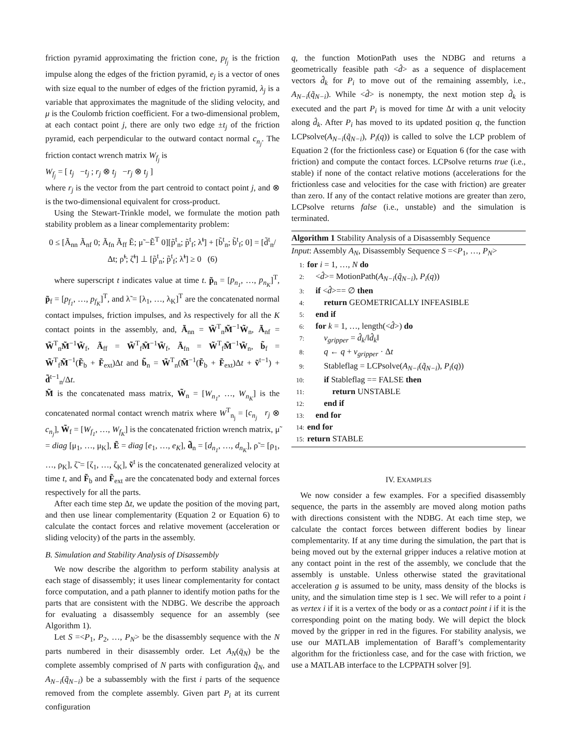friction pyramid approximating the friction cone, p<sub>f<sub>j</sub></sub> is the friction impulse along the edges of the friction pyramid, e<sub>j</sub> is a vector of ones with size equal to the number of edges of the friction pyramid, λ<sub>j</sub> is a variable that approximates the magnitude of the sliding velocity, and μ is the Coulomb friction coefficient. For a two-dimensional problem, at each contact point j, there are only two edge ±t<sub>j</sub> of the friction pyramid, each perpendicular to the outward contact normal c<sub>n<sub>j</sub></sub>. The friction contact wrench matrix W<sub>f<sub>j</sub></sub> is
W<sub>f<sub>j</sub></sub> = [ t<sub>j</sub> −t<sub>j</sub> ; r<sub>j</sub> ⊗ t<sub>j</sub> −r<sub>j</sub> ⊗ t<sub>j</sub> ]
where r<sub>j</sub> is the vector from the part centroid to contact point j, and ⊗ is the two-dimensional equivalent for cross-product.
Using the Stewart-Trinkle model, we formulate the motion path stability problem as a linear complementarity problem:
0 ≤ [Ã<sub>nn</sub> Ã<sub>nf</sub> 0; Ã<sub>fn</sub> Ã<sub>ff</sub> Ẽ; μ̃ −Ẽ<sup>T</sup> 0][p̃<sup>t</sup><sub>n</sub>; p̃<sup>t</sup><sub>f</sub>; λ̃<sup>t</sup>] + [b̃<sup>t</sup><sub>n</sub>; b̃<sup>t</sup><sub>f</sub>; 0] = [d̃<sup>t</sup><sub>n</sub>/Δt; ρ̃<sup>t</sup>; ζ̃<sup>t</sup>] ⊥ [p̃<sup>t</sup><sub>n</sub>; p̃<sup>t</sup><sub>f</sub>; λ̃<sup>t</sup>] ≥ 0 (6)
where superscript t indicates value at time t. p̃<sub>n</sub> = [p<sub>n<sub>1</sub></sub>, …, p<sub>n<sub>K</sub></sub>]<sup>T</sup>, p̃<sub>f</sub> = [p<sub>f<sub>1</sub></sub>, …, p<sub>f<sub>K</sub></sub>]<sup>T</sup>, and λ̃ = [λ<sub>1</sub>, …, λ<sub>K</sub>]<sup>T</sup> are the concatenated normal contact impulses, friction impulses, and λs respectively for all the K contact points in the assembly, and, Ã<sub>nn</sub> = W̃<sup>T</sup><sub>n</sub>M̃<sup>−1</sup>W̃<sub>n</sub>, Ã<sub>nf</sub> = W̃<sup>T</sup><sub>n</sub>M̃<sup>−1</sup>W̃<sub>f</sub>, Ã<sub>ff</sub> = W̃<sup>T</sup><sub>f</sub>M̃<sup>−1</sup>W̃<sub>f</sub>, Ã<sub>fn</sub> = W̃<sup>T</sup><sub>f</sub>M̃<sup>−1</sup>W̃<sub>n</sub>, b̃<sub>f</sub> = W̃<sup>T</sup><sub>f</sub>M̃<sup>−1</sup>(F̃<sub>b</sub> + F̃<sub>ext</sub>)Δt and b̃<sub>n</sub> = W̃<sup>T</sup><sub>n</sub>(M̃<sup>−1</sup>(F̃<sub>b</sub> + F̃<sub>ext</sub>)Δt + ṽ<sup>t−1</sup>) + d̃<sup>t−1</sup><sub>n</sub>/Δt.
M̃ is the concatenated mass matrix, W̃<sub>n</sub> = [W<sub>n<sub>1</sub></sub>, …, W<sub>n<sub>K</sub></sub>] is the concatenated normal contact wrench matrix where W<sup>T</sup><sub>n<sub>j</sub></sub> = [c<sub>n<sub>j</sub></sub> r<sub>j</sub> ⊗ c<sub>n<sub>j</sub></sub>], W̃<sub>f</sub> = [W<sub>f<sub>1</sub></sub>, …, W<sub>f<sub>K</sub></sub>] is the concatenated friction wrench matrix, μ̃ = diag [μ<sub>1</sub>, …, μ<sub>K</sub>], Ẽ = diag [e<sub>1</sub>, …, e<sub>K</sub>], d̃<sub>n</sub> = [d<sub>n<sub>1</sub></sub>, …, d<sub>n<sub>K</sub></sub>], ρ̃ = [ρ<sub>1</sub>, …, ρ<sub>K</sub>], ζ̃ = [ζ<sub>1</sub>, …, ζ<sub>K</sub>], ṽ<sup>t</sup> is the concatenated generalized velocity at time t, and F̃<sub>b</sub> and F̃<sub>ext</sub> are the concatenated body and external forces respectively for all the parts.
After each time step Δt, we update the position of the moving part, and then use linear complementarity (Equation 2 or Equation 6) to calculate the contact forces and relative movement (acceleration or sliding velocity) of the parts in the assembly.
B. Simulation and Stability Analysis of Disassembly
We now describe the algorithm to perform stability analysis at each stage of disassembly; it uses linear complementarity for contact force computation, and a path planner to identify motion paths for the parts that are consistent with the NDBG. We describe the approach for evaluating a disassembly sequence for an assembly (see Algorithm 1).
Let S =<P<sub>1</sub>, P<sub>2</sub>, …, P<sub>N</sub>> be the disassembly sequence with the N parts numbered in their disassembly order. Let A<sub>N</sub>(q̄<sub>N</sub>) be the complete assembly comprised of N parts with configuration q̃<sub>N</sub>, and A<sub>N−i</sub>(q̃<sub>N−i</sub>) be a subassembly with the first i parts of the sequence removed from the complete assembly. Given part P<sub>i</sub> at its current configuration
q, the function MotionPath uses the NDBG and returns a geometrically feasible path <d̂> as a sequence of displacement vectors d̂<sub>k</sub> for P<sub>i</sub> to move out of the remaining assembly, i.e., A<sub>N−i</sub>(q̃<sub>N−i</sub>). While <d̂> is nonempty, the next motion step d̂<sub>k</sub> is executed and the part P<sub>i</sub> is moved for time Δt with a unit velocity along d̂<sub>k</sub>. After P<sub>i</sub> has moved to its updated position q, the function LCPsolve(A<sub>N−i</sub>(q̃<sub>N−i</sub>), P<sub>i</sub>(q)) is called to solve the LCP problem of Equation 2 (for the frictionless case) or Equation 6 (for the case with friction) and compute the contact forces. LCPsolve returns true (i.e., stable) if none of the contact relative motions (accelerations for the frictionless case and velocities for the case with friction) are greater than zero. If any of the contact relative motions are greater than zero, LCPsolve returns false (i.e., unstable) and the simulation is terminated.
Algorithm 1 Stability Analysis of a Disassembly Sequence
Input: Assembly A<sub>N</sub>, Disassembly Sequence S =<P<sub>1</sub>, …, P<sub>N</sub>>
1: for i = 1, …, N do
2: <d̂>= MotionPath(A<sub>N−i</sub>(q̃<sub>N−i</sub>), P<sub>i</sub>(q))
3: if <d̂>== ∅ then
4: return GEOMETRICALLY INFEASIBLE
5: end if
6: for k = 1, …, length(<d̂>) do
7: v<sub>gripper</sub> = d̂<sub>k</sub>/‖d̂<sub>k</sub>‖
8: q ← q + v<sub>gripper</sub> · Δt
9: Stableflag = LCPsolve(A<sub>N−i</sub>(q̃<sub>N−i</sub>), P<sub>i</sub>(q))
10: if Stableflag == FALSE then
11: return UNSTABLE
12: end if
13: end for
14: end for
15: return STABLE
IV. EXAMPLES
We now consider a few examples. For a specified disassembly sequence, the parts in the assembly are moved along motion paths with directions consistent with the NDBG. At each time step, we calculate the contact forces between different bodies by linear complementarity. If at any time during the simulation, the part that is being moved out by the external gripper induces a relative motion at any contact point in the rest of the assembly, we conclude that the assembly is unstable. Unless otherwise stated the gravitational acceleration g is assumed to be unity, mass density of the blocks is unity, and the simulation time step is 1 sec. We will refer to a point i as vertex i if it is a vertex of the body or as a contact point i if it is the corresponding point on the mating body. We will depict the block moved by the gripper in red in the figures. For stability analysis, we use our MATLAB implementation of Baraff’s complementarity algorithm for the frictionless case, and for the case with friction, we use a MATLAB interface to the LCPPATH solver [9].